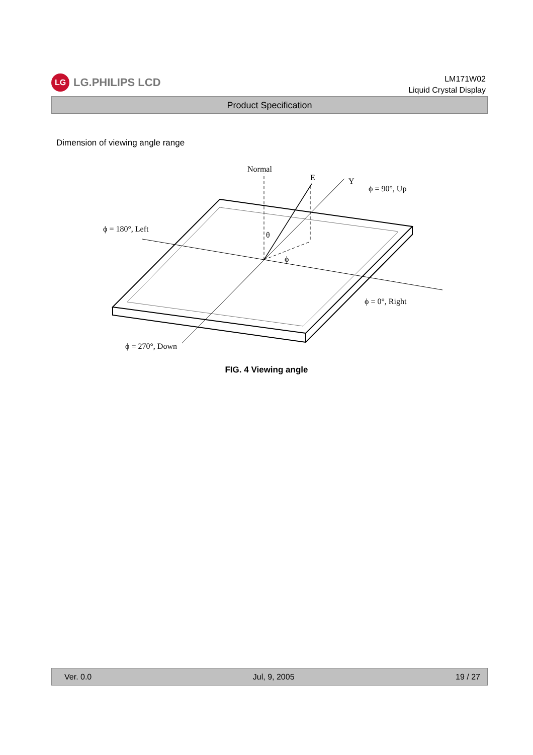LG
LG.PHILIPS LCD
LM171W02
Liquid Crystal Display
Product Specification
Dimension of viewing angle range
Normal
E
Y
ϕ = 90°, Up
ϕ = 180°, Left
θ
ϕ
ϕ = 0°, Right
ϕ = 270°, Down
FIG. 4 Viewing angle
Ver. 0.0 Jul, 9, 2005 19 / 27